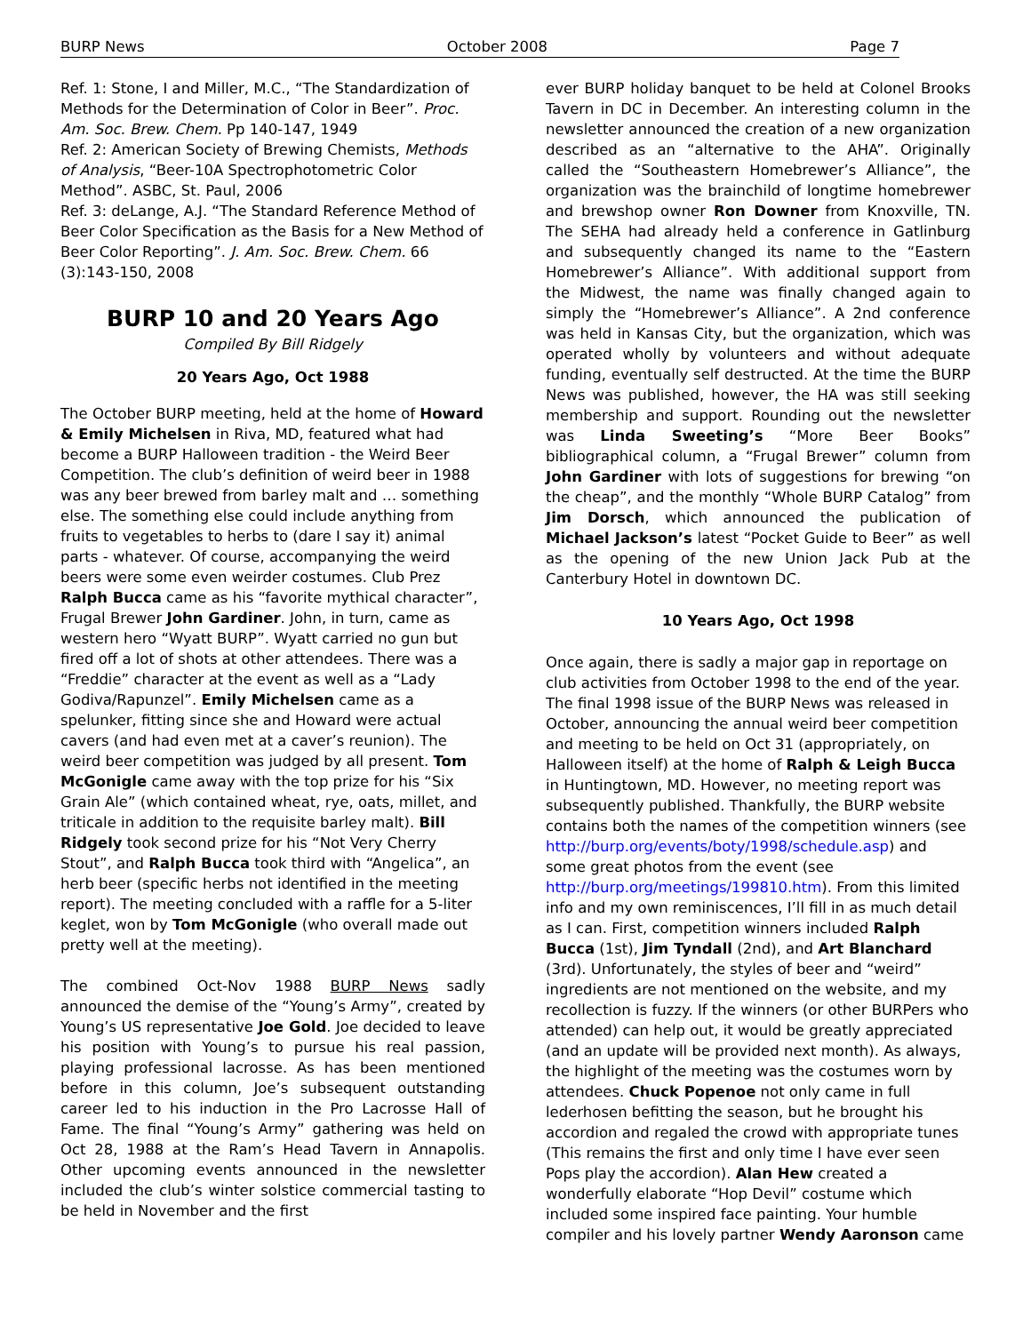BURP News October 2008 Page 7
Ref. 1: Stone, I and Miller, M.C., “The Standardization of Methods for the Determination of Color in Beer”. Proc. Am. Soc. Brew. Chem. Pp 140-147, 1949
Ref. 2: American Society of Brewing Chemists, Methods of Analysis, “Beer-10A Spectrophotometric Color Method”. ASBC, St. Paul, 2006
Ref. 3: deLange, A.J. “The Standard Reference Method of Beer Color Specification as the Basis for a New Method of Beer Color Reporting”. J. Am. Soc. Brew. Chem. 66 (3):143-150, 2008
BURP 10 and 20 Years Ago
Compiled By Bill Ridgely
20 Years Ago, Oct 1988
The October BURP meeting, held at the home of Howard & Emily Michelsen in Riva, MD, featured what had become a BURP Halloween tradition - the Weird Beer Competition. The club’s definition of weird beer in 1988 was any beer brewed from barley malt and … something else. The something else could include anything from fruits to vegetables to herbs to (dare I say it) animal parts - whatever. Of course, accompanying the weird beers were some even weirder costumes. Club Prez Ralph Bucca came as his “favorite mythical character”, Frugal Brewer John Gardiner. John, in turn, came as western hero “Wyatt BURP”. Wyatt carried no gun but fired off a lot of shots at other attendees. There was a “Freddie” character at the event as well as a “Lady Godiva/Rapunzel”. Emily Michelsen came as a spelunker, fitting since she and Howard were actual cavers (and had even met at a caver’s reunion). The weird beer competition was judged by all present. Tom McGonigle came away with the top prize for his “Six Grain Ale” (which contained wheat, rye, oats, millet, and triticale in addition to the requisite barley malt). Bill Ridgely took second prize for his “Not Very Cherry Stout”, and Ralph Bucca took third with “Angelica”, an herb beer (specific herbs not identified in the meeting report). The meeting concluded with a raffle for a 5-liter keglet, won by Tom McGonigle (who overall made out pretty well at the meeting).
The combined Oct-Nov 1988 BURP News sadly announced the demise of the “Young’s Army”, created by Young’s US representative Joe Gold. Joe decided to leave his position with Young’s to pursue his real passion, playing professional lacrosse. As has been mentioned before in this column, Joe’s subsequent outstanding career led to his induction in the Pro Lacrosse Hall of Fame. The final “Young’s Army” gathering was held on Oct 28, 1988 at the Ram’s Head Tavern in Annapolis. Other upcoming events announced in the newsletter included the club’s winter solstice commercial tasting to be held in November and the first
ever BURP holiday banquet to be held at Colonel Brooks Tavern in DC in December. An interesting column in the newsletter announced the creation of a new organization described as an “alternative to the AHA”. Originally called the “Southeastern Homebrewer’s Alliance”, the organization was the brainchild of longtime homebrewer and brewshop owner Ron Downer from Knoxville, TN. The SEHA had already held a conference in Gatlinburg and subsequently changed its name to the “Eastern Homebrewer’s Alliance”. With additional support from the Midwest, the name was finally changed again to simply the “Homebrewer’s Alliance”. A 2nd conference was held in Kansas City, but the organization, which was operated wholly by volunteers and without adequate funding, eventually self destructed. At the time the BURP News was published, however, the HA was still seeking membership and support. Rounding out the newsletter was Linda Sweeting’s “More Beer Books” bibliographical column, a “Frugal Brewer” column from John Gardiner with lots of suggestions for brewing “on the cheap”, and the monthly “Whole BURP Catalog” from Jim Dorsch, which announced the publication of Michael Jackson’s latest “Pocket Guide to Beer” as well as the opening of the new Union Jack Pub at the Canterbury Hotel in downtown DC.
10 Years Ago, Oct 1998
Once again, there is sadly a major gap in reportage on club activities from October 1998 to the end of the year. The final 1998 issue of the BURP News was released in October, announcing the annual weird beer competition and meeting to be held on Oct 31 (appropriately, on Halloween itself) at the home of Ralph & Leigh Bucca in Huntingtown, MD. However, no meeting report was subsequently published. Thankfully, the BURP website contains both the names of the competition winners (see http://burp.org/events/boty/1998/schedule.asp) and some great photos from the event (see http://burp.org/meetings/199810.htm). From this limited info and my own reminiscences, I’ll fill in as much detail as I can. First, competition winners included Ralph Bucca (1st), Jim Tyndall (2nd), and Art Blanchard (3rd). Unfortunately, the styles of beer and “weird” ingredients are not mentioned on the website, and my recollection is fuzzy. If the winners (or other BURPers who attended) can help out, it would be greatly appreciated (and an update will be provided next month). As always, the highlight of the meeting was the costumes worn by attendees. Chuck Popenoe not only came in full lederhosen befitting the season, but he brought his accordion and regaled the crowd with appropriate tunes (This remains the first and only time I have ever seen Pops play the accordion). Alan Hew created a wonderfully elaborate “Hop Devil” costume which included some inspired face painting. Your humble compiler and his lovely partner Wendy Aaronson came